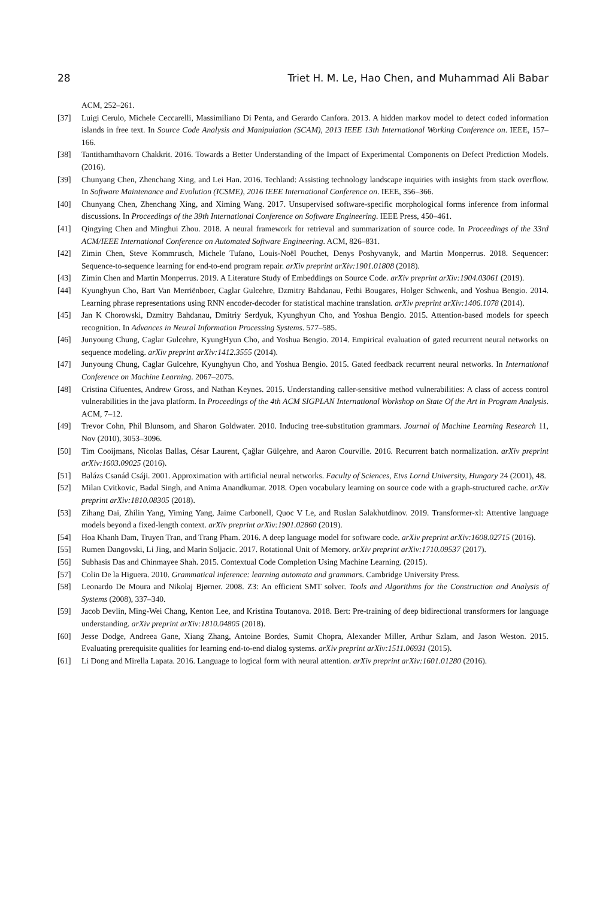28 Triet H. M. Le, Hao Chen, and Muhammad Ali Babar
ACM, 252–261.
[37] Luigi Cerulo, Michele Ceccarelli, Massimiliano Di Penta, and Gerardo Canfora. 2013. A hidden markov model to detect coded information islands in free text. In Source Code Analysis and Manipulation (SCAM), 2013 IEEE 13th International Working Conference on. IEEE, 157–166.
[38] Tantithamthavorn Chakkrit. 2016. Towards a Better Understanding of the Impact of Experimental Components on Defect Prediction Models. (2016).
[39] Chunyang Chen, Zhenchang Xing, and Lei Han. 2016. Techland: Assisting technology landscape inquiries with insights from stack overflow. In Software Maintenance and Evolution (ICSME), 2016 IEEE International Conference on. IEEE, 356–366.
[40] Chunyang Chen, Zhenchang Xing, and Ximing Wang. 2017. Unsupervised software-specific morphological forms inference from informal discussions. In Proceedings of the 39th International Conference on Software Engineering. IEEE Press, 450–461.
[41] Qingying Chen and Minghui Zhou. 2018. A neural framework for retrieval and summarization of source code. In Proceedings of the 33rd ACM/IEEE International Conference on Automated Software Engineering. ACM, 826–831.
[42] Zimin Chen, Steve Kommrusch, Michele Tufano, Louis-Noël Pouchet, Denys Poshyvanyk, and Martin Monperrus. 2018. Sequencer: Sequence-to-sequence learning for end-to-end program repair. arXiv preprint arXiv:1901.01808 (2018).
[43] Zimin Chen and Martin Monperrus. 2019. A Literature Study of Embeddings on Source Code. arXiv preprint arXiv:1904.03061 (2019).
[44] Kyunghyun Cho, Bart Van Merriënboer, Caglar Gulcehre, Dzmitry Bahdanau, Fethi Bougares, Holger Schwenk, and Yoshua Bengio. 2014. Learning phrase representations using RNN encoder-decoder for statistical machine translation. arXiv preprint arXiv:1406.1078 (2014).
[45] Jan K Chorowski, Dzmitry Bahdanau, Dmitriy Serdyuk, Kyunghyun Cho, and Yoshua Bengio. 2015. Attention-based models for speech recognition. In Advances in Neural Information Processing Systems. 577–585.
[46] Junyoung Chung, Caglar Gulcehre, KyungHyun Cho, and Yoshua Bengio. 2014. Empirical evaluation of gated recurrent neural networks on sequence modeling. arXiv preprint arXiv:1412.3555 (2014).
[47] Junyoung Chung, Caglar Gulcehre, Kyunghyun Cho, and Yoshua Bengio. 2015. Gated feedback recurrent neural networks. In International Conference on Machine Learning. 2067–2075.
[48] Cristina Cifuentes, Andrew Gross, and Nathan Keynes. 2015. Understanding caller-sensitive method vulnerabilities: A class of access control vulnerabilities in the java platform. In Proceedings of the 4th ACM SIGPLAN International Workshop on State Of the Art in Program Analysis. ACM, 7–12.
[49] Trevor Cohn, Phil Blunsom, and Sharon Goldwater. 2010. Inducing tree-substitution grammars. Journal of Machine Learning Research 11, Nov (2010), 3053–3096.
[50] Tim Cooijmans, Nicolas Ballas, César Laurent, Çağlar Gülçehre, and Aaron Courville. 2016. Recurrent batch normalization. arXiv preprint arXiv:1603.09025 (2016).
[51] Balázs Csanád Csáji. 2001. Approximation with artificial neural networks. Faculty of Sciences, Etvs Lornd University, Hungary 24 (2001), 48.
[52] Milan Cvitkovic, Badal Singh, and Anima Anandkumar. 2018. Open vocabulary learning on source code with a graph-structured cache. arXiv preprint arXiv:1810.08305 (2018).
[53] Zihang Dai, Zhilin Yang, Yiming Yang, Jaime Carbonell, Quoc V Le, and Ruslan Salakhutdinov. 2019. Transformer-xl: Attentive language models beyond a fixed-length context. arXiv preprint arXiv:1901.02860 (2019).
[54] Hoa Khanh Dam, Truyen Tran, and Trang Pham. 2016. A deep language model for software code. arXiv preprint arXiv:1608.02715 (2016).
[55] Rumen Dangovski, Li Jing, and Marin Soljacic. 2017. Rotational Unit of Memory. arXiv preprint arXiv:1710.09537 (2017).
[56] Subhasis Das and Chinmayee Shah. 2015. Contextual Code Completion Using Machine Learning. (2015).
[57] Colin De la Higuera. 2010. Grammatical inference: learning automata and grammars. Cambridge University Press.
[58] Leonardo De Moura and Nikolaj Bjørner. 2008. Z3: An efficient SMT solver. Tools and Algorithms for the Construction and Analysis of Systems (2008), 337–340.
[59] Jacob Devlin, Ming-Wei Chang, Kenton Lee, and Kristina Toutanova. 2018. Bert: Pre-training of deep bidirectional transformers for language understanding. arXiv preprint arXiv:1810.04805 (2018).
[60] Jesse Dodge, Andreea Gane, Xiang Zhang, Antoine Bordes, Sumit Chopra, Alexander Miller, Arthur Szlam, and Jason Weston. 2015. Evaluating prerequisite qualities for learning end-to-end dialog systems. arXiv preprint arXiv:1511.06931 (2015).
[61] Li Dong and Mirella Lapata. 2016. Language to logical form with neural attention. arXiv preprint arXiv:1601.01280 (2016).